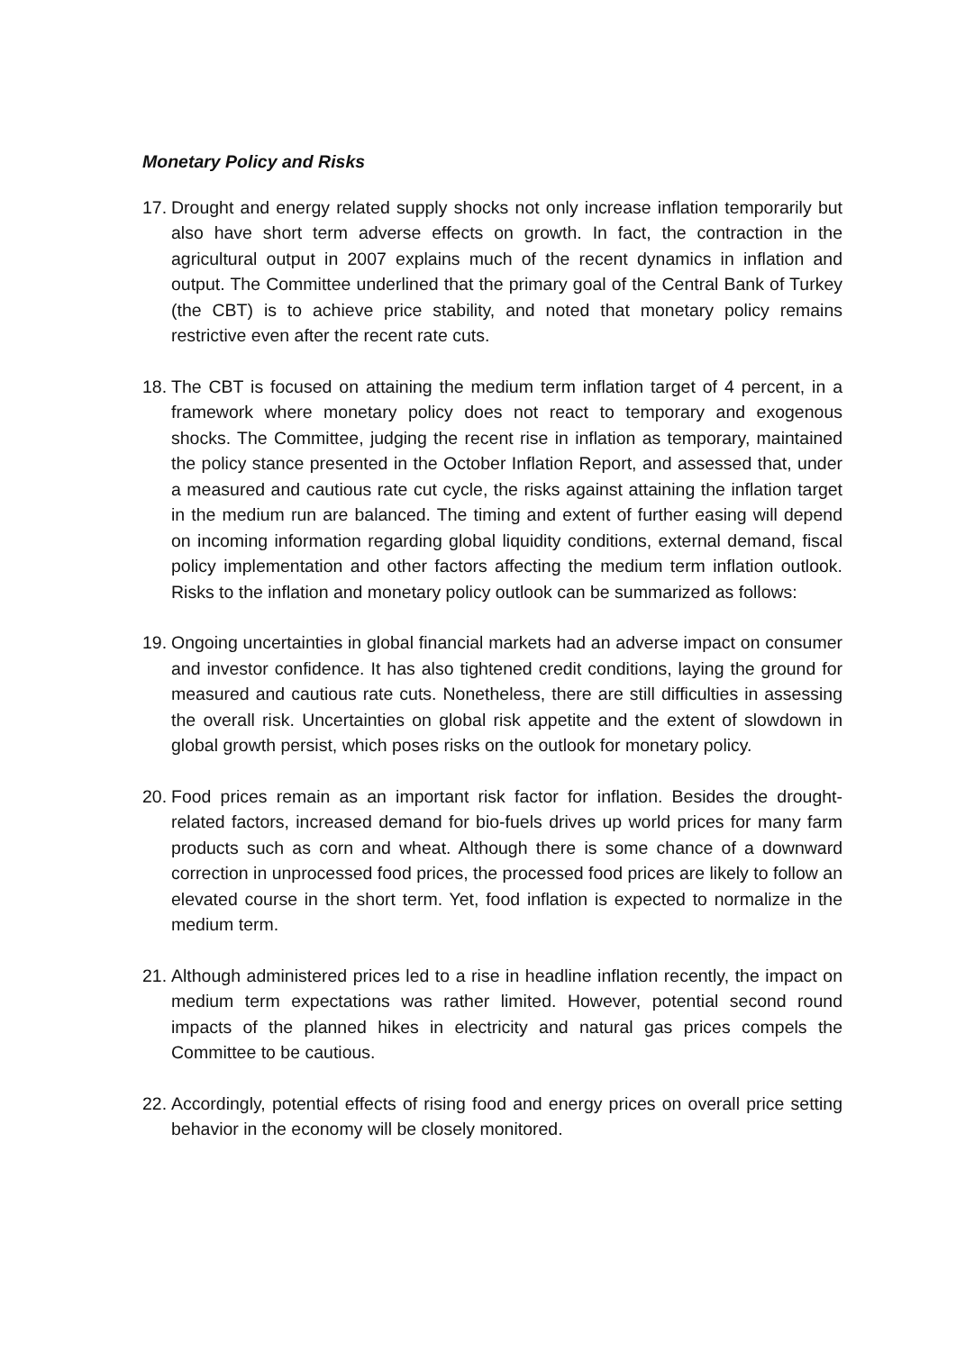Monetary Policy and Risks
17.
Drought and energy related supply shocks not only increase inflation temporarily but also have short term adverse effects on growth. In fact, the contraction in the agricultural output in 2007 explains much of the recent dynamics in inflation and output. The Committee underlined that the primary goal of the Central Bank of Turkey (the CBT) is to achieve price stability, and noted that monetary policy remains restrictive even after the recent rate cuts.
18.
The CBT is focused on attaining the medium term inflation target of 4 percent, in a framework where monetary policy does not react to temporary and exogenous shocks. The Committee, judging the recent rise in inflation as temporary, maintained the policy stance presented in the October Inflation Report, and assessed that, under a measured and cautious rate cut cycle, the risks against attaining the inflation target in the medium run are balanced. The timing and extent of further easing will depend on incoming information regarding global liquidity conditions, external demand, fiscal policy implementation and other factors affecting the medium term inflation outlook. Risks to the inflation and monetary policy outlook can be summarized as follows:
19.
Ongoing uncertainties in global financial markets had an adverse impact on consumer and investor confidence. It has also tightened credit conditions, laying the ground for measured and cautious rate cuts. Nonetheless, there are still difficulties in assessing the overall risk. Uncertainties on global risk appetite and the extent of slowdown in global growth persist, which poses risks on the outlook for monetary policy.
20.
Food prices remain as an important risk factor for inflation. Besides the drought-related factors, increased demand for bio-fuels drives up world prices for many farm products such as corn and wheat. Although there is some chance of a downward correction in unprocessed food prices, the processed food prices are likely to follow an elevated course in the short term. Yet, food inflation is expected to normalize in the medium term.
21.
Although administered prices led to a rise in headline inflation recently, the impact on medium term expectations was rather limited. However, potential second round impacts of the planned hikes in electricity and natural gas prices compels the Committee to be cautious.
22.
Accordingly, potential effects of rising food and energy prices on overall price setting behavior in the economy will be closely monitored.